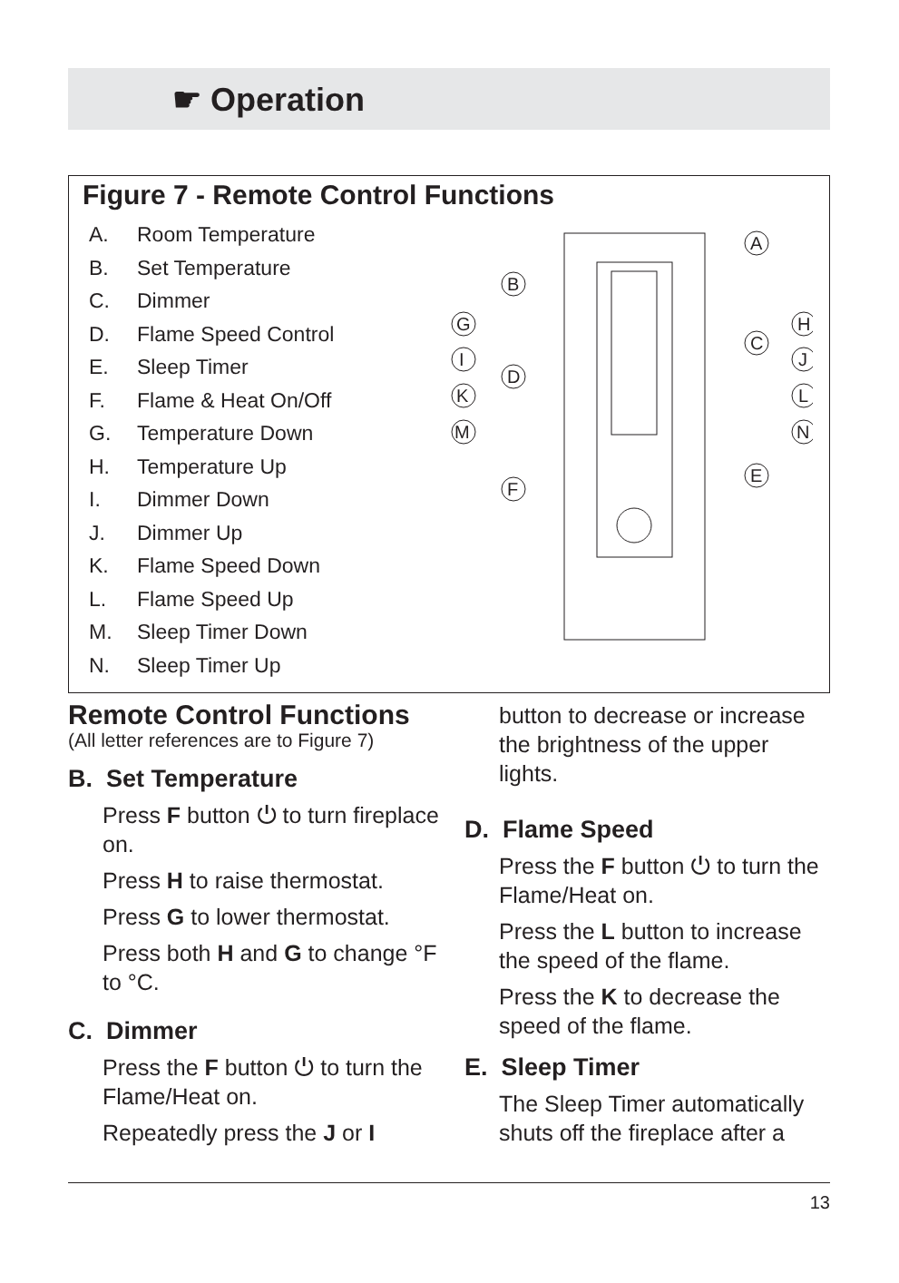☛ Operation
Figure 7 - Remote Control Functions
A. Room Temperature
B. Set Temperature
C. Dimmer
D. Flame Speed Control
E. Sleep Timer
F. Flame & Heat On/Off
G. Temperature Down
H. Temperature Up
I. Dimmer Down
J. Dimmer Up
K. Flame Speed Down
L. Flame Speed Up
M. Sleep Timer Down
N. Sleep Timer Up
A
B
G
H
C
I
J
D
K
L
M
N
E
F
Remote Control Functions
(All letter references are to Figure 7)
B. Set Temperature
Press F button ⏻ to turn fireplace on.
Press H to raise thermostat.
Press G to lower thermostat.
Press both H and G to change °F to °C.
C. Dimmer
Press the F button ⏻ to turn the Flame/Heat on.
Repeatedly press the J or I
button to decrease or increase the brightness of the upper lights.
D. Flame Speed
Press the F button ⏻ to turn the Flame/Heat on.
Press the L button to increase the speed of the flame.
Press the K to decrease the speed of the flame.
E. Sleep Timer
The Sleep Timer automatically shuts off the fireplace after a
13